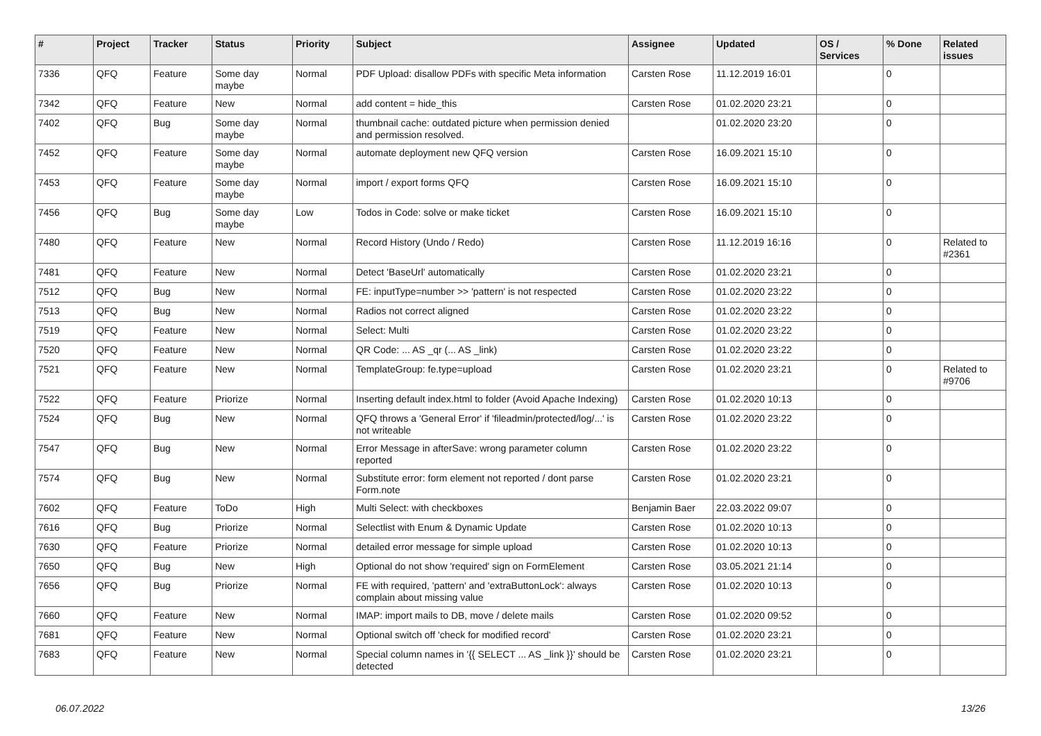| # | Project | Tracker | Status | Priority | Subject | Assignee | Updated | OS / Services | % Done | Related issues |
| --- | --- | --- | --- | --- | --- | --- | --- | --- | --- | --- |
| 7336 | QFQ | Feature | Some day maybe | Normal | PDF Upload: disallow PDFs with specific Meta information | Carsten Rose | 11.12.2019 16:01 | | 0 | |
| 7342 | QFQ | Feature | New | Normal | add content = hide_this | Carsten Rose | 01.02.2020 23:21 | | 0 | |
| 7402 | QFQ | Bug | Some day maybe | Normal | thumbnail cache: outdated picture when permission denied and permission resolved. | | 01.02.2020 23:20 | | 0 | |
| 7452 | QFQ | Feature | Some day maybe | Normal | automate deployment new QFQ version | Carsten Rose | 16.09.2021 15:10 | | 0 | |
| 7453 | QFQ | Feature | Some day maybe | Normal | import / export forms QFQ | Carsten Rose | 16.09.2021 15:10 | | 0 | |
| 7456 | QFQ | Bug | Some day maybe | Low | Todos in Code: solve or make ticket | Carsten Rose | 16.09.2021 15:10 | | 0 | |
| 7480 | QFQ | Feature | New | Normal | Record History (Undo / Redo) | Carsten Rose | 11.12.2019 16:16 | | 0 | Related to #2361 |
| 7481 | QFQ | Feature | New | Normal | Detect 'BaseUrl' automatically | Carsten Rose | 01.02.2020 23:21 | | 0 | |
| 7512 | QFQ | Bug | New | Normal | FE: inputType=number >> 'pattern' is not respected | Carsten Rose | 01.02.2020 23:22 | | 0 | |
| 7513 | QFQ | Bug | New | Normal | Radios not correct aligned | Carsten Rose | 01.02.2020 23:22 | | 0 | |
| 7519 | QFQ | Feature | New | Normal | Select: Multi | Carsten Rose | 01.02.2020 23:22 | | 0 | |
| 7520 | QFQ | Feature | New | Normal | QR Code: ... AS _qr (... AS _link) | Carsten Rose | 01.02.2020 23:22 | | 0 | |
| 7521 | QFQ | Feature | New | Normal | TemplateGroup: fe.type=upload | Carsten Rose | 01.02.2020 23:21 | | 0 | Related to #9706 |
| 7522 | QFQ | Feature | Priorize | Normal | Inserting default index.html to folder (Avoid Apache Indexing) | Carsten Rose | 01.02.2020 10:13 | | 0 | |
| 7524 | QFQ | Bug | New | Normal | QFQ throws a 'General Error' if 'fileadmin/protected/log/...' is not writeable | Carsten Rose | 01.02.2020 23:22 | | 0 | |
| 7547 | QFQ | Bug | New | Normal | Error Message in afterSave: wrong parameter column reported | Carsten Rose | 01.02.2020 23:22 | | 0 | |
| 7574 | QFQ | Bug | New | Normal | Substitute error: form element not reported / dont parse Form.note | Carsten Rose | 01.02.2020 23:21 | | 0 | |
| 7602 | QFQ | Feature | ToDo | High | Multi Select: with checkboxes | Benjamin Baer | 22.03.2022 09:07 | | 0 | |
| 7616 | QFQ | Bug | Priorize | Normal | Selectlist with Enum & Dynamic Update | Carsten Rose | 01.02.2020 10:13 | | 0 | |
| 7630 | QFQ | Feature | Priorize | Normal | detailed error message for simple upload | Carsten Rose | 01.02.2020 10:13 | | 0 | |
| 7650 | QFQ | Bug | New | High | Optional do not show 'required' sign on FormElement | Carsten Rose | 03.05.2021 21:14 | | 0 | |
| 7656 | QFQ | Bug | Priorize | Normal | FE with required, 'pattern' and 'extraButtonLock': always complain about missing value | Carsten Rose | 01.02.2020 10:13 | | 0 | |
| 7660 | QFQ | Feature | New | Normal | IMAP: import mails to DB, move / delete mails | Carsten Rose | 01.02.2020 09:52 | | 0 | |
| 7681 | QFQ | Feature | New | Normal | Optional switch off 'check for modified record' | Carsten Rose | 01.02.2020 23:21 | | 0 | |
| 7683 | QFQ | Feature | New | Normal | Special column names in '{{ SELECT ... AS _link }}' should be detected | Carsten Rose | 01.02.2020 23:21 | | 0 | |
06.07.2022 13/26